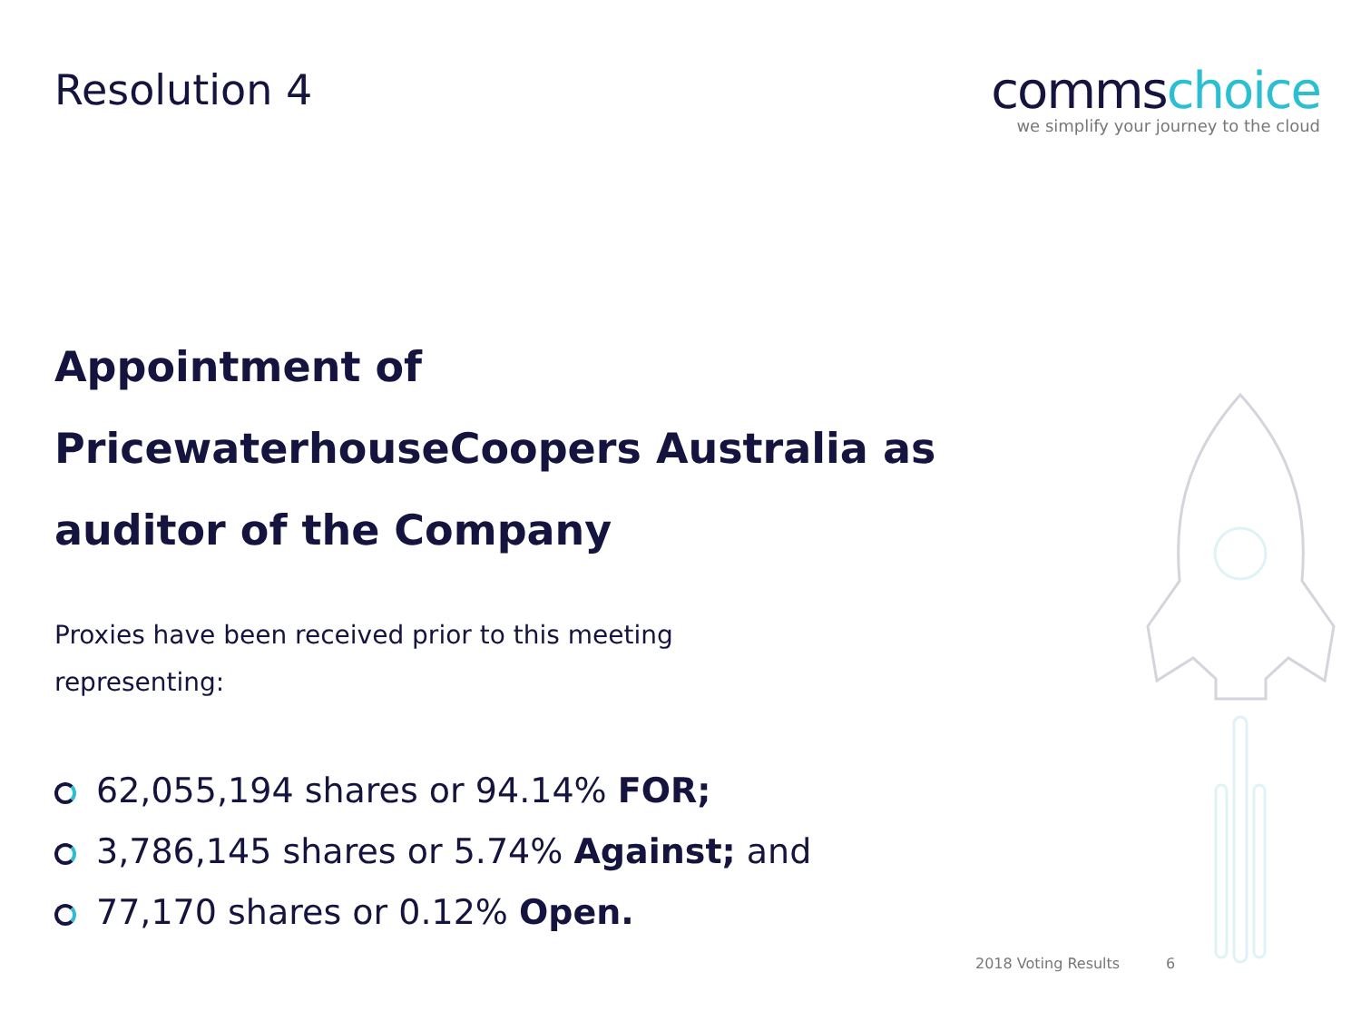Resolution 4
commschoice
we simplify your journey to the cloud
Appointment of PricewaterhouseCoopers Australia as auditor of the Company
Proxies have been received prior to this meeting representing:
62,055,194 shares or 94.14% FOR;
3,786,145 shares or 5.74% Against; and
77,170 shares or 0.12% Open.
2018 Voting Results 6